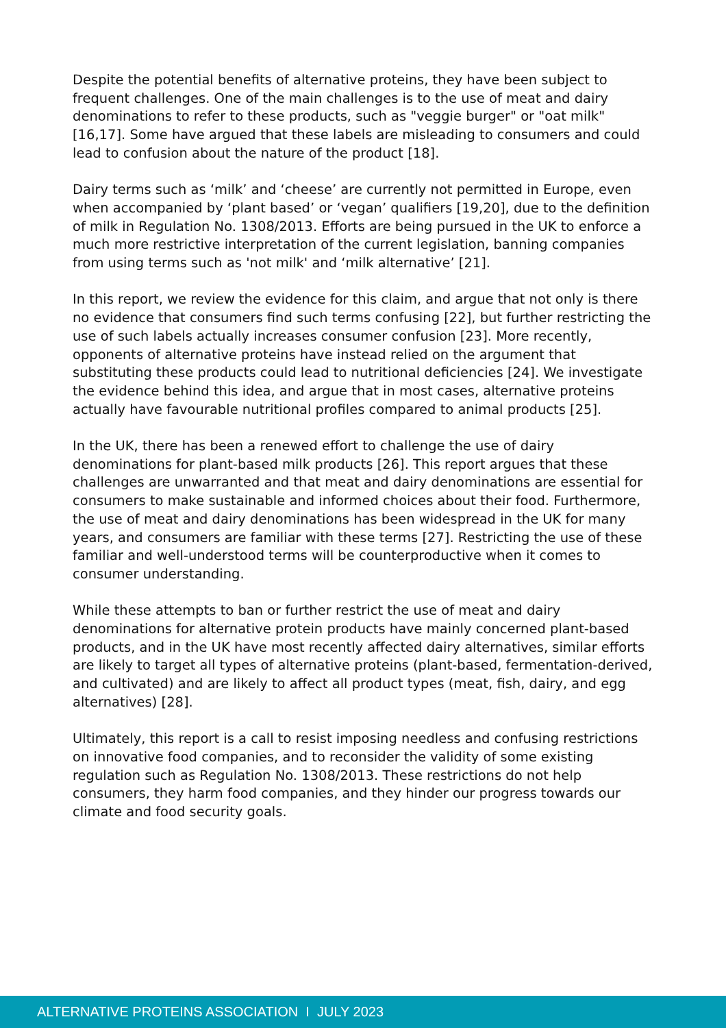Despite the potential benefits of alternative proteins, they have been subject to frequent challenges. One of the main challenges is to the use of meat and dairy denominations to refer to these products, such as "veggie burger" or "oat milk"[16,17]. Some have argued that these labels are misleading to consumers and could lead to confusion about the nature of the product [18].
Dairy terms such as ‘milk’ and ‘cheese’ are currently not permitted in Europe, even when accompanied by ‘plant based’ or ‘vegan’ qualifiers [19,20], due to the definition of milk in Regulation No. 1308/2013. Efforts are being pursued in the UK to enforce a much more restrictive interpretation of the current legislation, banning companies from using terms such as 'not milk' and ‘milk alternative’ [21].
In this report, we review the evidence for this claim, and argue that not only is there no evidence that consumers find such terms confusing [22], but further restricting the use of such labels actually increases consumer confusion [23]. More recently, opponents of alternative proteins have instead relied on the argument that substituting these products could lead to nutritional deficiencies [24]. We investigate the evidence behind this idea, and argue that in most cases, alternative proteins actually have favourable nutritional profiles compared to animal products [25].
In the UK, there has been a renewed effort to challenge the use of dairy denominations for plant-based milk products [26]. This report argues that these challenges are unwarranted and that meat and dairy denominations are essential for consumers to make sustainable and informed choices about their food. Furthermore, the use of meat and dairy denominations has been widespread in the UK for many years, and consumers are familiar with these terms [27]. Restricting the use of these familiar and well-understood terms will be counterproductive when it comes to consumer understanding.
While these attempts to ban or further restrict the use of meat and dairy denominations for alternative protein products have mainly concerned plant-based products, and in the UK have most recently affected dairy alternatives, similar efforts are likely to target all types of alternative proteins (plant-based, fermentation-derived, and cultivated) and are likely to affect all product types (meat, fish, dairy, and egg alternatives) [28].
Ultimately, this report is a call to resist imposing needless and confusing restrictions on innovative food companies, and to reconsider the validity of some existing regulation such as Regulation No. 1308/2013. These restrictions do not help consumers, they harm food companies, and they hinder our progress towards our climate and food security goals.
ALTERNATIVE PROTEINS ASSOCIATION I JULY 2023